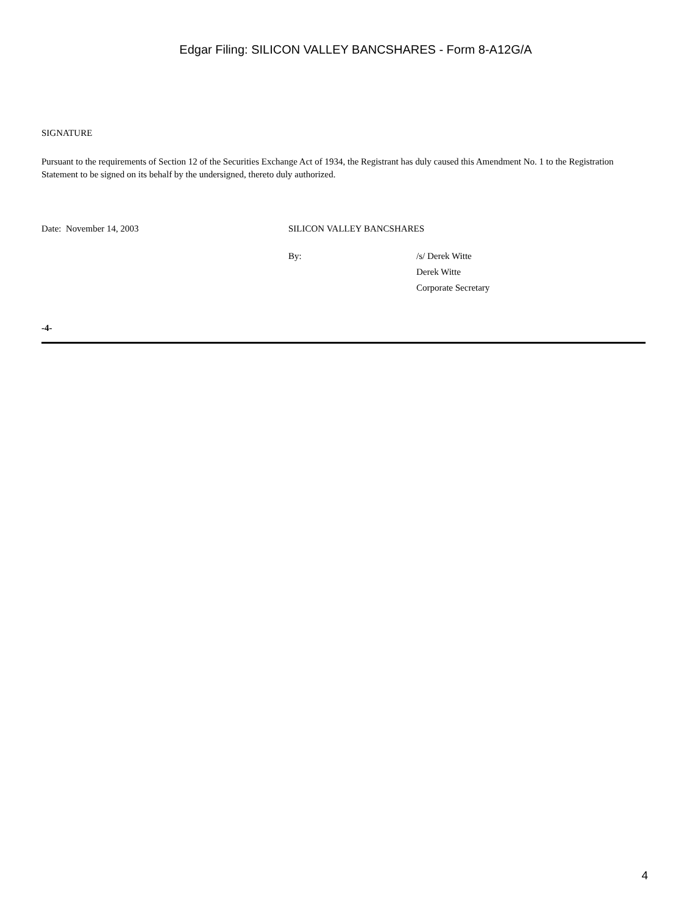Edgar Filing: SILICON VALLEY BANCSHARES - Form 8-A12G/A
SIGNATURE
Pursuant to the requirements of Section 12 of the Securities Exchange Act of 1934, the Registrant has duly caused this Amendment No. 1 to the Registration Statement to be signed on its behalf by the undersigned, thereto duly authorized.
| Date: November 14, 2003 | SILICON VALLEY BANCSHARES | |
| | By: | /s/ Derek Witte |
| | | Derek Witte |
| | | Corporate Secretary |
-4-
4